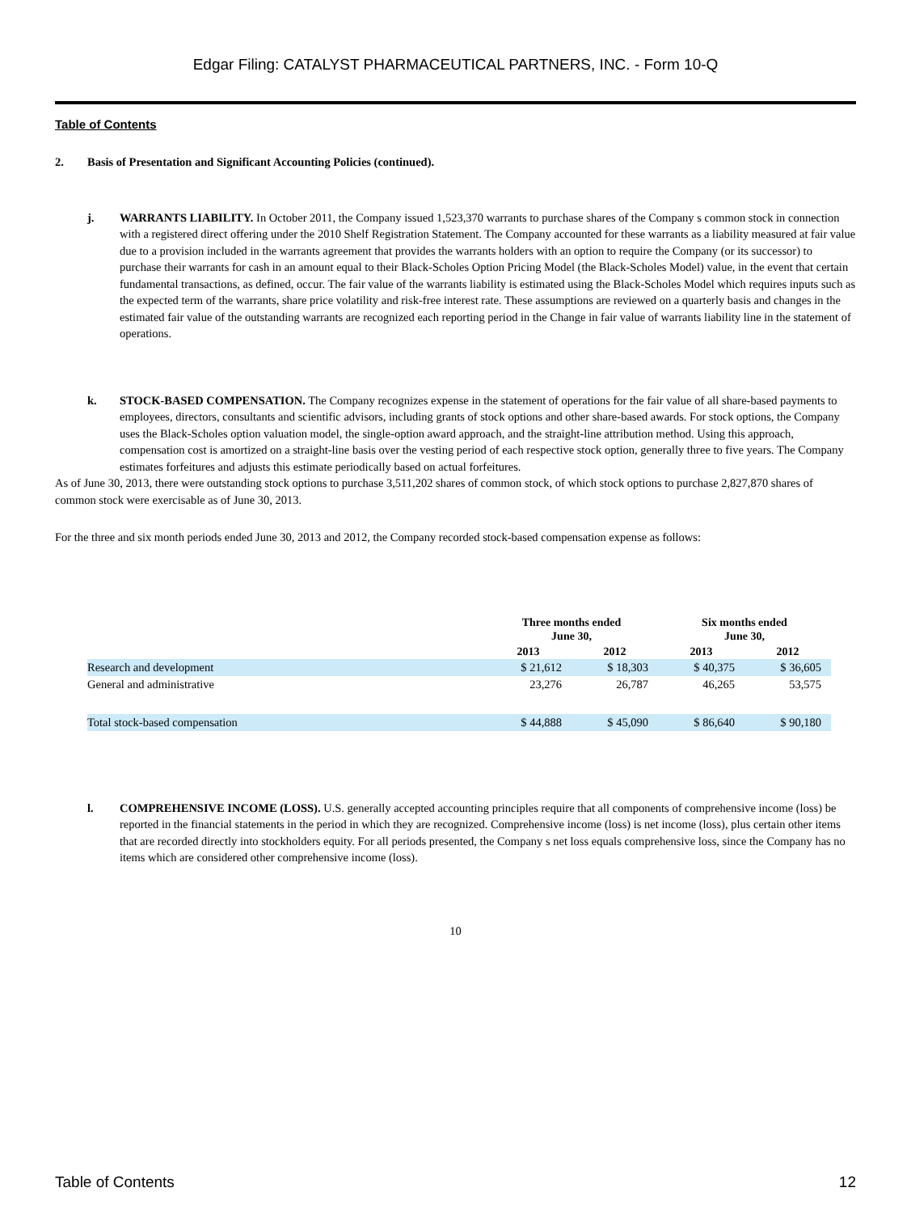Edgar Filing: CATALYST PHARMACEUTICAL PARTNERS, INC. - Form 10-Q
Table of Contents
2. Basis of Presentation and Significant Accounting Policies (continued).
j.
WARRANTS LIABILITY. In October 2011, the Company issued 1,523,370 warrants to purchase shares of the Company s common stock in connection with a registered direct offering under the 2010 Shelf Registration Statement. The Company accounted for these warrants as a liability measured at fair value due to a provision included in the warrants agreement that provides the warrants holders with an option to require the Company (or its successor) to purchase their warrants for cash in an amount equal to their Black-Scholes Option Pricing Model (the Black-Scholes Model) value, in the event that certain fundamental transactions, as defined, occur. The fair value of the warrants liability is estimated using the Black-Scholes Model which requires inputs such as the expected term of the warrants, share price volatility and risk-free interest rate. These assumptions are reviewed on a quarterly basis and changes in the estimated fair value of the outstanding warrants are recognized each reporting period in the Change in fair value of warrants liability line in the statement of operations.
k.
STOCK-BASED COMPENSATION. The Company recognizes expense in the statement of operations for the fair value of all share-based payments to employees, directors, consultants and scientific advisors, including grants of stock options and other share-based awards. For stock options, the Company uses the Black-Scholes option valuation model, the single-option award approach, and the straight-line attribution method. Using this approach, compensation cost is amortized on a straight-line basis over the vesting period of each respective stock option, generally three to five years. The Company estimates forfeitures and adjusts this estimate periodically based on actual forfeitures.
As of June 30, 2013, there were outstanding stock options to purchase 3,511,202 shares of common stock, of which stock options to purchase 2,827,870 shares of common stock were exercisable as of June 30, 2013.
For the three and six month periods ended June 30, 2013 and 2012, the Company recorded stock-based compensation expense as follows:
| | Three months ended June 30, | | Six months ended June 30, | |
| --- | --- | --- | --- | --- |
| | 2013 | 2012 | 2013 | 2012 |
| Research and development | $ 21,612 | $ 18,303 | $ 40,375 | $ 36,605 |
| General and administrative | 23,276 | 26,787 | 46,265 | 53,575 |
| Total stock-based compensation | $ 44,888 | $ 45,090 | $ 86,640 | $ 90,180 |
l.
COMPREHENSIVE INCOME (LOSS). U.S. generally accepted accounting principles require that all components of comprehensive income (loss) be reported in the financial statements in the period in which they are recognized. Comprehensive income (loss) is net income (loss), plus certain other items that are recorded directly into stockholders equity. For all periods presented, the Company s net loss equals comprehensive loss, since the Company has no items which are considered other comprehensive income (loss).
10
Table of Contents 12